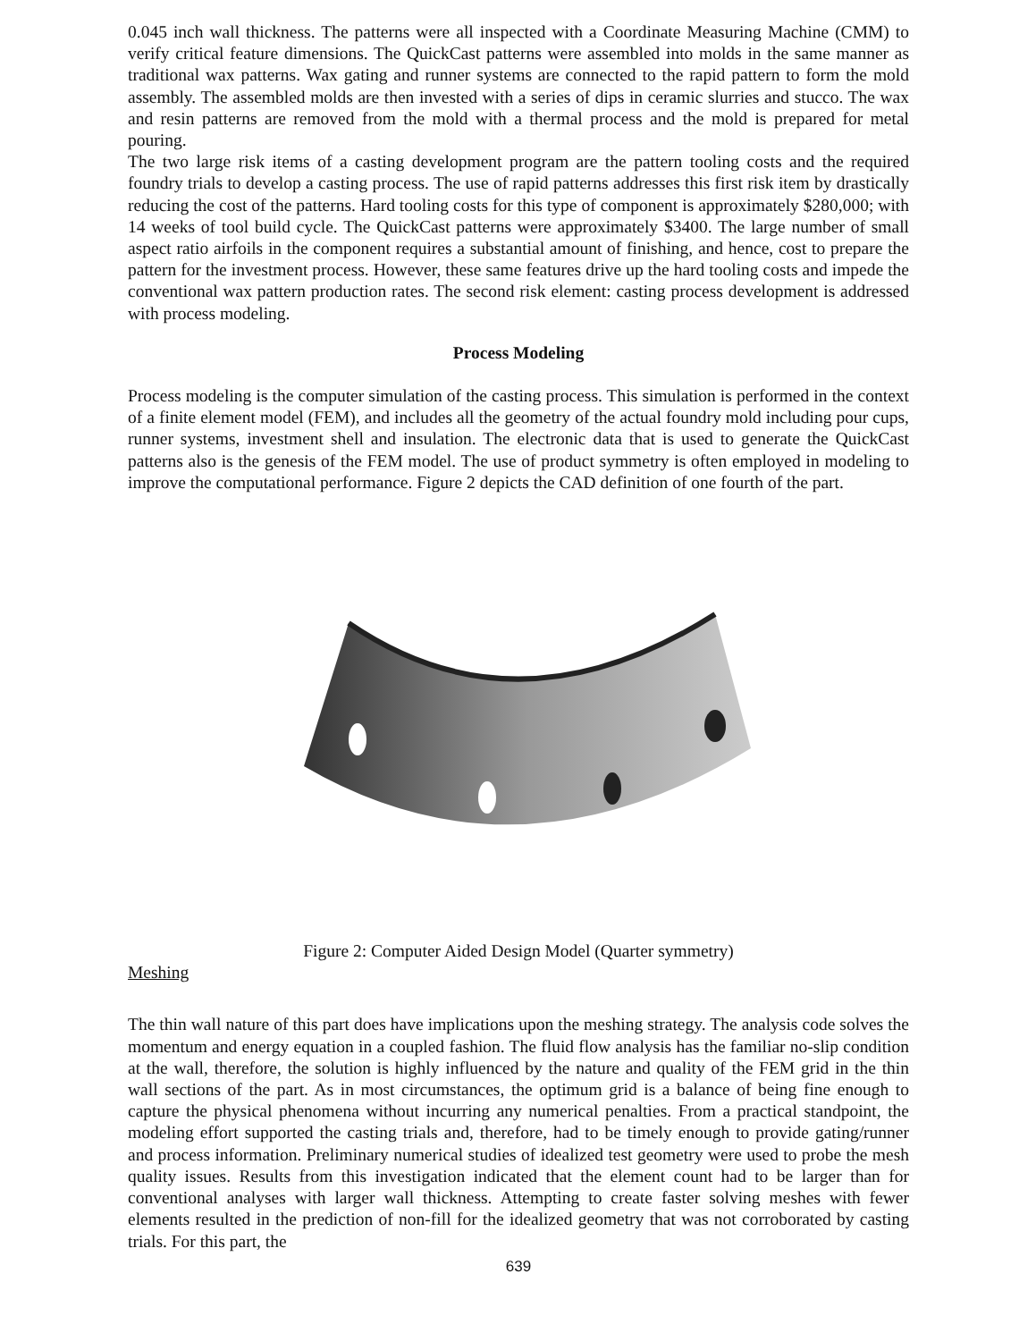0.045 inch wall thickness. The patterns were all inspected with a Coordinate Measuring Machine (CMM) to verify critical feature dimensions. The QuickCast patterns were assembled into molds in the same manner as traditional wax patterns. Wax gating and runner systems are connected to the rapid pattern to form the mold assembly. The assembled molds are then invested with a series of dips in ceramic slurries and stucco. The wax and resin patterns are removed from the mold with a thermal process and the mold is prepared for metal pouring.
The two large risk items of a casting development program are the pattern tooling costs and the required foundry trials to develop a casting process. The use of rapid patterns addresses this first risk item by drastically reducing the cost of the patterns. Hard tooling costs for this type of component is approximately $280,000; with 14 weeks of tool build cycle. The QuickCast patterns were approximately $3400. The large number of small aspect ratio airfoils in the component requires a substantial amount of finishing, and hence, cost to prepare the pattern for the investment process. However, these same features drive up the hard tooling costs and impede the conventional wax pattern production rates. The second risk element: casting process development is addressed with process modeling.
Process Modeling
Process modeling is the computer simulation of the casting process. This simulation is performed in the context of a finite element model (FEM), and includes all the geometry of the actual foundry mold including pour cups, runner systems, investment shell and insulation. The electronic data that is used to generate the QuickCast patterns also is the genesis of the FEM model. The use of product symmetry is often employed in modeling to improve the computational performance. Figure 2 depicts the CAD definition of one fourth of the part.
Figure 2: Computer Aided Design Model (Quarter symmetry)
Meshing
The thin wall nature of this part does have implications upon the meshing strategy. The analysis code solves the momentum and energy equation in a coupled fashion. The fluid flow analysis has the familiar no-slip condition at the wall, therefore, the solution is highly influenced by the nature and quality of the FEM grid in the thin wall sections of the part. As in most circumstances, the optimum grid is a balance of being fine enough to capture the physical phenomena without incurring any numerical penalties. From a practical standpoint, the modeling effort supported the casting trials and, therefore, had to be timely enough to provide gating/runner and process information. Preliminary numerical studies of idealized test geometry were used to probe the mesh quality issues. Results from this investigation indicated that the element count had to be larger than for conventional analyses with larger wall thickness. Attempting to create faster solving meshes with fewer elements resulted in the prediction of non-fill for the idealized geometry that was not corroborated by casting trials. For this part, the
639